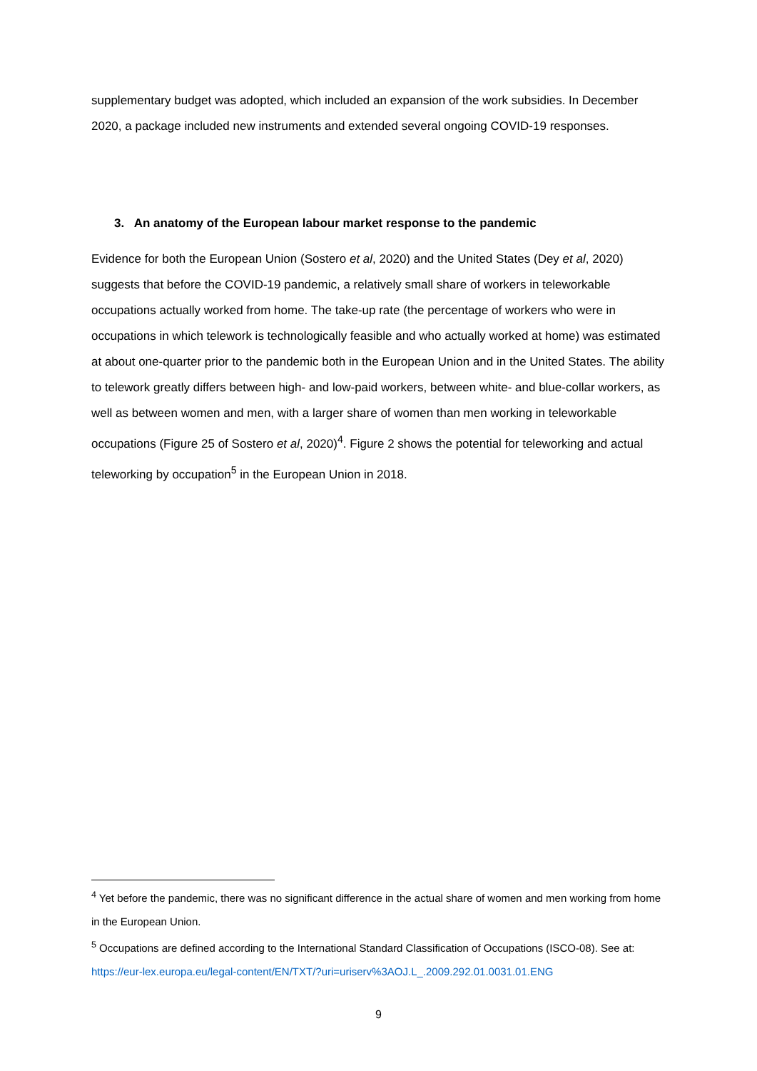supplementary budget was adopted, which included an expansion of the work subsidies. In December 2020, a package included new instruments and extended several ongoing COVID-19 responses.
3. An anatomy of the European labour market response to the pandemic
Evidence for both the European Union (Sostero et al, 2020) and the United States (Dey et al, 2020) suggests that before the COVID-19 pandemic, a relatively small share of workers in teleworkable occupations actually worked from home. The take-up rate (the percentage of workers who were in occupations in which telework is technologically feasible and who actually worked at home) was estimated at about one-quarter prior to the pandemic both in the European Union and in the United States. The ability to telework greatly differs between high- and low-paid workers, between white- and blue-collar workers, as well as between women and men, with a larger share of women than men working in teleworkable occupations (Figure 25 of Sostero et al, 2020)<sup>4</sup>. Figure 2 shows the potential for teleworking and actual teleworking by occupation<sup>5</sup> in the European Union in 2018.
<sup>4</sup> Yet before the pandemic, there was no significant difference in the actual share of women and men working from home in the European Union.
<sup>5</sup> Occupations are defined according to the International Standard Classification of Occupations (ISCO-08). See at: https://eur-lex.europa.eu/legal-content/EN/TXT/?uri=uriserv%3AOJ.L_.2009.292.01.0031.01.ENG
9